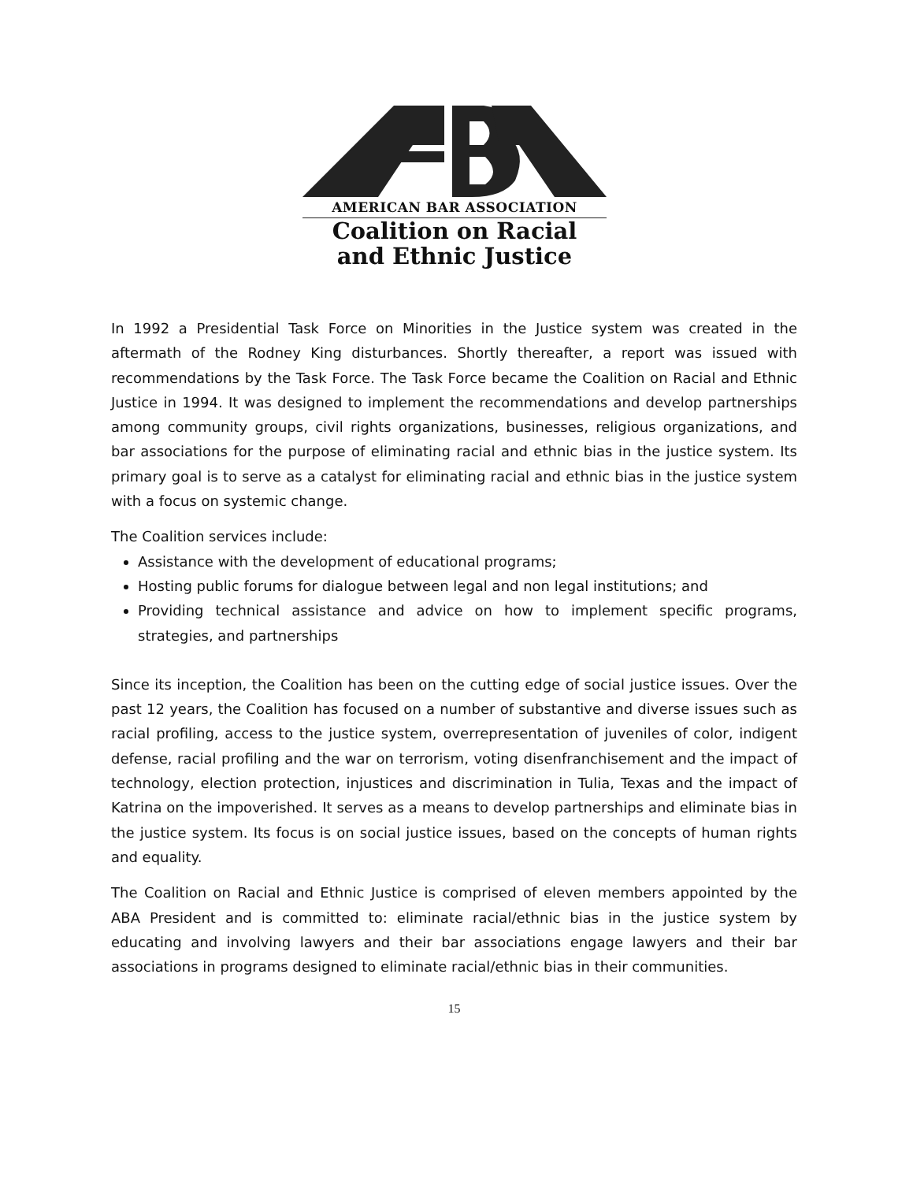AMERICAN BAR ASSOCIATION
Coalition on Racial
and Ethnic Justice
In 1992 a Presidential Task Force on Minorities in the Justice system was created in the aftermath of the Rodney King disturbances. Shortly thereafter, a report was issued with recommendations by the Task Force. The Task Force became the Coalition on Racial and Ethnic Justice in 1994. It was designed to implement the recommendations and develop partnerships among community groups, civil rights organizations, businesses, religious organizations, and bar associations for the purpose of eliminating racial and ethnic bias in the justice system. Its primary goal is to serve as a catalyst for eliminating racial and ethnic bias in the justice system with a focus on systemic change.
The Coalition services include:
Assistance with the development of educational programs;
Hosting public forums for dialogue between legal and non legal institutions; and
Providing technical assistance and advice on how to implement specific programs, strategies, and partnerships
Since its inception, the Coalition has been on the cutting edge of social justice issues. Over the past 12 years, the Coalition has focused on a number of substantive and diverse issues such as racial profiling, access to the justice system, overrepresentation of juveniles of color, indigent defense, racial profiling and the war on terrorism, voting disenfranchisement and the impact of technology, election protection, injustices and discrimination in Tulia, Texas and the impact of Katrina on the impoverished. It serves as a means to develop partnerships and eliminate bias in the justice system. Its focus is on social justice issues, based on the concepts of human rights and equality.
The Coalition on Racial and Ethnic Justice is comprised of eleven members appointed by the ABA President and is committed to: eliminate racial/ethnic bias in the justice system by educating and involving lawyers and their bar associations engage lawyers and their bar associations in programs designed to eliminate racial/ethnic bias in their communities.
15